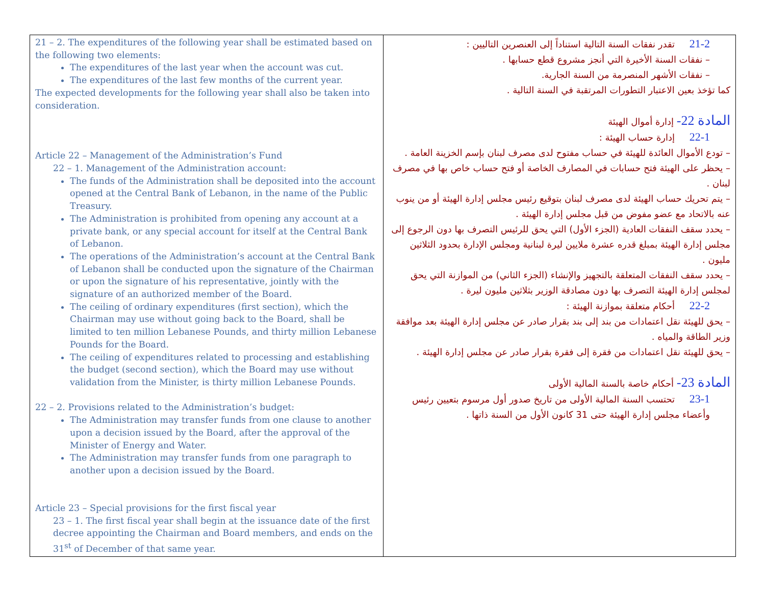| 21 – 2. The expenditures of the following year shall be estimated based on the following two elements: The expenditures of the last year when the account was cut. The expenditures of the last few months of the current year. The expected developments for the following year shall also be taken into consideration. Article 22 – Management of the Administration’s Fund 22 – 1. Management of the Administration account: The funds of the Administration shall be deposited into the account opened at the Central Bank of Lebanon, in the name of the Public Treasury. The Administration is prohibited from opening any account at a private bank, or any special account for itself at the Central Bank of Lebanon. The operations of the Administration’s account at the Central Bank of Lebanon shall be conducted upon the signature of the Chairman or upon the signature of his representative, jointly with the signature of an authorized member of the Board. The ceiling of ordinary expenditures (first section), which the Chairman may use without going back to the Board, shall be limited to ten million Lebanese Pounds, and thirty million Lebanese Pounds for the Board. The ceiling of expenditures related to processing and establishing the budget (second section), which the Board may use without validation from the Minister, is thirty million Lebanese Pounds. 22 – 2. Provisions related to the Administration’s budget: The Administration may transfer funds from one clause to another upon a decision issued by the Board, after the approval of the Minister of Energy and Water. The Administration may transfer funds from one paragraph to another upon a decision issued by the Board. Article 23 – Special provisions for the first fiscal year 23 – 1. The first fiscal year shall begin at the issuance date of the first decree appointing the Chairman and Board members, and ends on the 31<sup>st</sup> of December of that same year. | 21-2 تقدر نفقات السنة التالية استناداً إلى العنصرين التاليين : – نفقات السنة الأخيرة التي أنجز مشروع قطع حسابها . – نفقات الأشهر المنصرمة من السنة الجارية. كما تؤخذ بعين الاعتبار التطورات المرتقبة في السنة التالية . المادة 22- إدارة أموال الهيئة 22-1 إدارة حساب الهيئة : – تودع الأموال العائدة للهيئة في حساب مفتوح لدى مصرف لبنان بإسم الخزينة العامة . – يحظر على الهيئة فتح حسابات في المصارف الخاصة أو فتح حساب خاص بها في مصرف لبنان . – يتم تحريك حساب الهيئة لدى مصرف لبنان بتوقيع رئيس مجلس إدارة الهيئة أو من ينوب عنه بالاتحاد مع عضو مفوض من قبل مجلس إدارة الهيئة . – يحدد سقف النفقات العادية (الجزء الأول) التي يحق للرئيس التصرف بها دون الرجوع إلى مجلس إدارة الهيئة بمبلغ قدره عشرة ملايين ليرة لبنانية ومجلس الإدارة بحدود الثلاثين مليون . – يحدد سقف النفقات المتعلقة بالتجهيز والإنشاء (الجزء الثاني) من الموازنة التي يحق لمجلس إدارة الهيئة التصرف بها دون مصادقة الوزير بثلاثين مليون ليرة . 22-2 أحكام متعلقة بموازنة الهيئة : – يحق للهيئة نقل اعتمادات من بند إلى بند بقرار صادر عن مجلس إدارة الهيئة بعد موافقة وزير الطاقة والمياه . – يحق للهيئة نقل اعتمادات من فقرة إلى فقرة بقرار صادر عن مجلس إدارة الهيئة . المادة 23- أحكام خاصة بالسنة المالية الأولى 23-1 تحتسب السنة المالية الأولى من تاريخ صدور أول مرسوم بتعيين رئيس وأعضاء مجلس إدارة الهيئة حتى 31 كانون الأول من السنة ذاتها . |